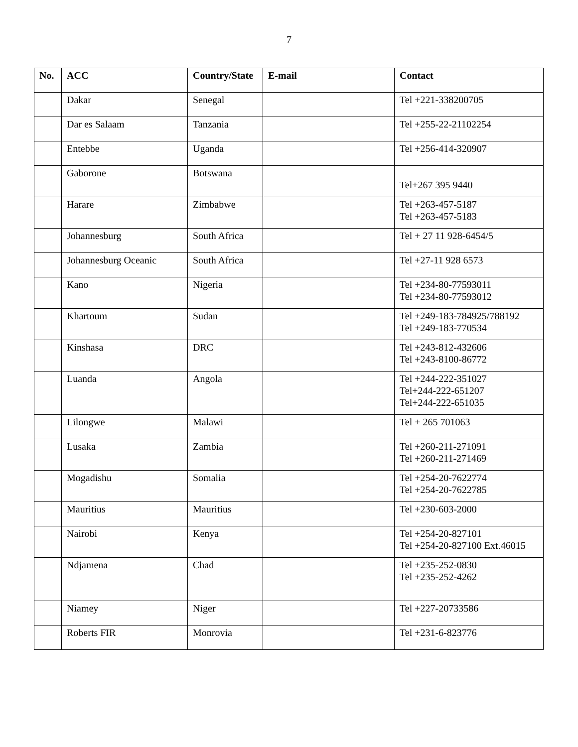7
| No. | ACC | Country/State | E-mail | Contact |
| --- | --- | --- | --- | --- |
| | Dakar | Senegal | | Tel +221-338200705 |
| | Dar es Salaam | Tanzania | | Tel +255-22-21102254 |
| | Entebbe | Uganda | | Tel +256-414-320907 |
| | Gaborone | Botswana | | Tel+267 395 9440 |
| | Harare | Zimbabwe | | Tel +263-457-5187 Tel +263-457-5183 |
| | Johannesburg | South Africa | | Tel + 27 11 928-6454/5 |
| | Johannesburg Oceanic | South Africa | | Tel +27-11 928 6573 |
| | Kano | Nigeria | | Tel +234-80-77593011 Tel +234-80-77593012 |
| | Khartoum | Sudan | | Tel +249-183-784925/788192 Tel +249-183-770534 |
| | Kinshasa | DRC | | Tel +243-812-432606 Tel +243-8100-86772 |
| | Luanda | Angola | | Tel +244-222-351027 Tel+244-222-651207 Tel+244-222-651035 |
| | Lilongwe | Malawi | | Tel + 265 701063 |
| | Lusaka | Zambia | | Tel +260-211-271091 Tel +260-211-271469 |
| | Mogadishu | Somalia | | Tel +254-20-7622774 Tel +254-20-7622785 |
| | Mauritius | Mauritius | | Tel +230-603-2000 |
| | Nairobi | Kenya | | Tel +254-20-827101 Tel +254-20-827100 Ext.46015 |
| | Ndjamena | Chad | | Tel +235-252-0830 Tel +235-252-4262 |
| | Niamey | Niger | | Tel +227-20733586 |
| | Roberts FIR | Monrovia | | Tel +231-6-823776 |